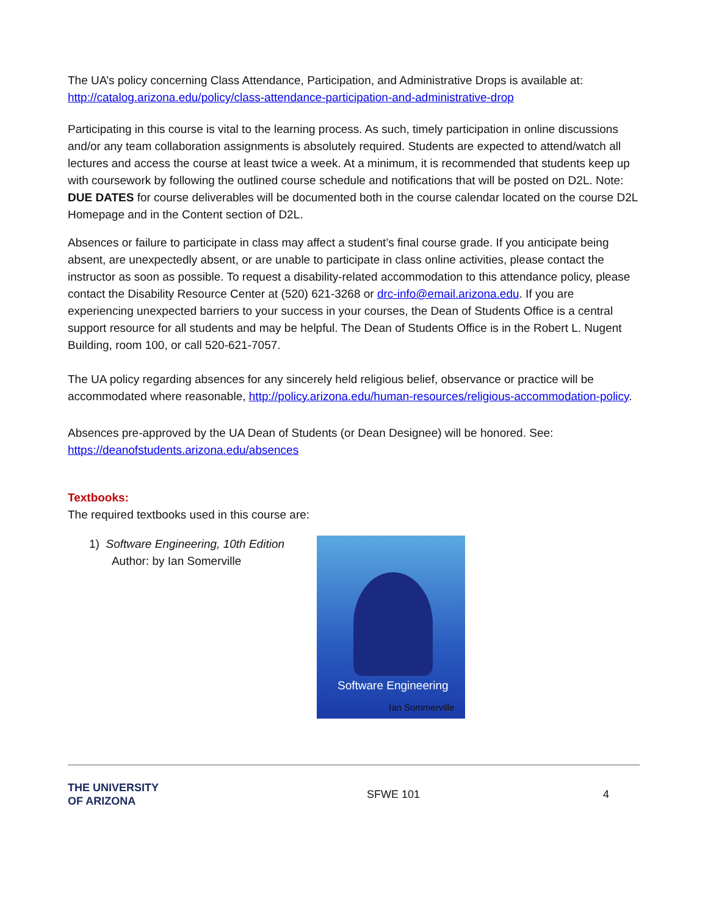The UA’s policy concerning Class Attendance, Participation, and Administrative Drops is available at: http://catalog.arizona.edu/policy/class-attendance-participation-and-administrative-drop
Participating in this course is vital to the learning process. As such, timely participation in online discussions and/or any team collaboration assignments is absolutely required. Students are expected to attend/watch all lectures and access the course at least twice a week. At a minimum, it is recommended that students keep up with coursework by following the outlined course schedule and notifications that will be posted on D2L. Note: DUE DATES for course deliverables will be documented both in the course calendar located on the course D2L Homepage and in the Content section of D2L.
Absences or failure to participate in class may affect a student’s final course grade. If you anticipate being absent, are unexpectedly absent, or are unable to participate in class online activities, please contact the instructor as soon as possible. To request a disability-related accommodation to this attendance policy, please contact the Disability Resource Center at (520) 621-3268 or drc-info@email.arizona.edu. If you are experiencing unexpected barriers to your success in your courses, the Dean of Students Office is a central support resource for all students and may be helpful. The Dean of Students Office is in the Robert L. Nugent Building, room 100, or call 520-621-7057.
The UA policy regarding absences for any sincerely held religious belief, observance or practice will be accommodated where reasonable, http://policy.arizona.edu/human-resources/religious-accommodation-policy.
Absences pre-approved by the UA Dean of Students (or Dean Designee) will be honored. See: https://deanofstudents.arizona.edu/absences
Textbooks:
The required textbooks used in this course are:
1) Software Engineering, 10th Edition
Author: by Ian Somerville
Software Engineering
Ian Sommerville
THE UNIVERSITY
OF ARIZONA
SFWE 101 4